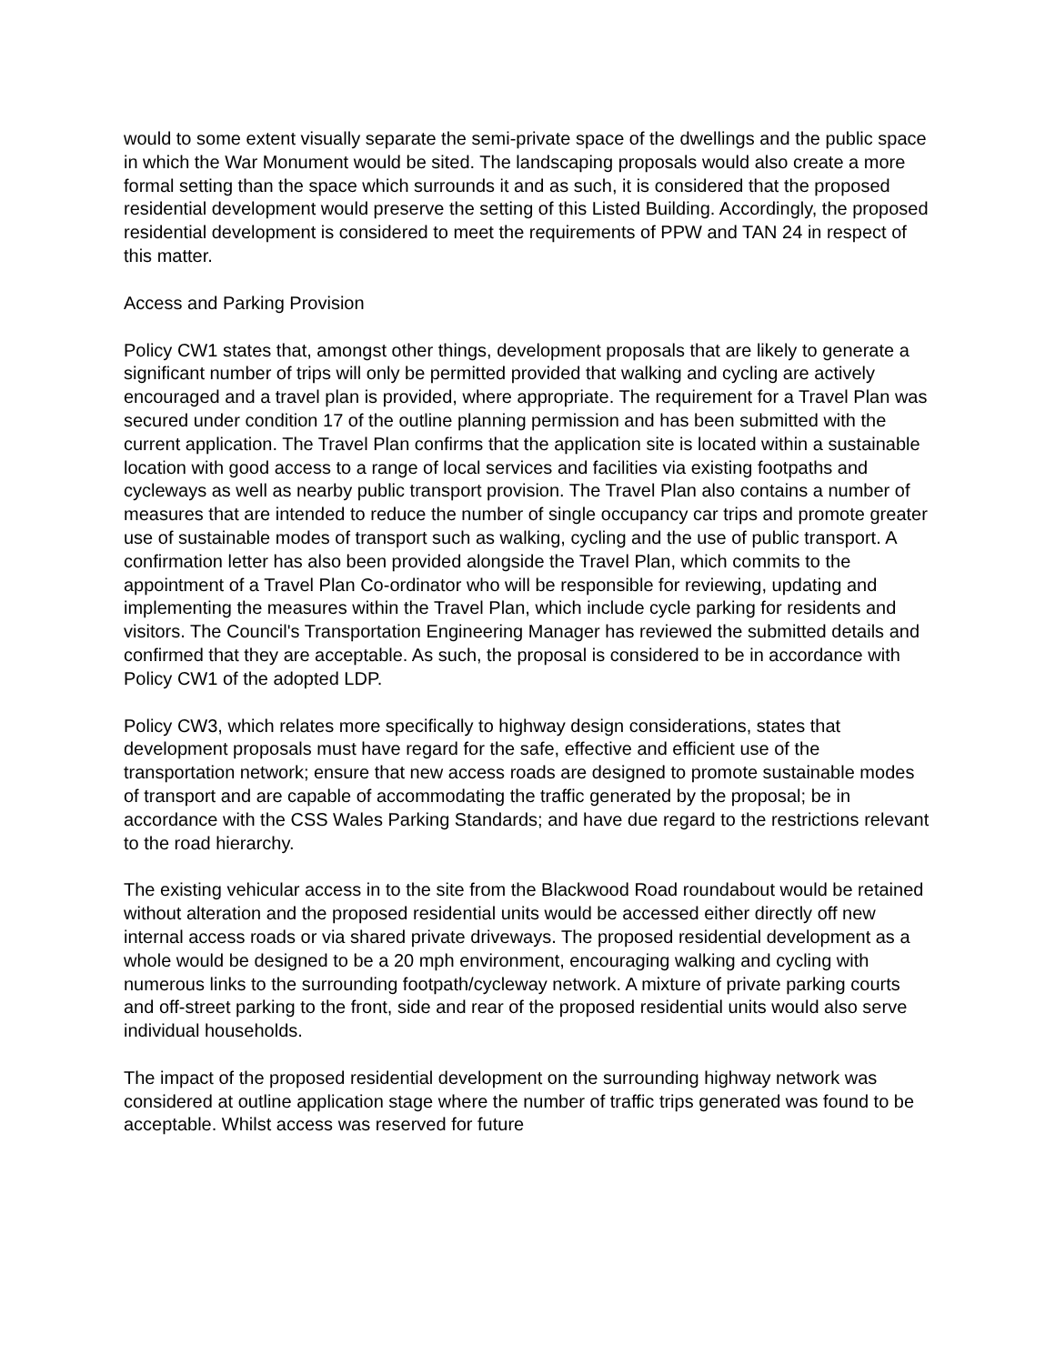would to some extent visually separate the semi-private space of the dwellings and the public space in which the War Monument would be sited. The landscaping proposals would also create a more formal setting than the space which surrounds it and as such, it is considered that the proposed residential development would preserve the setting of this Listed Building. Accordingly, the proposed residential development is considered to meet the requirements of PPW and TAN 24 in respect of this matter.
Access and Parking Provision
Policy CW1 states that, amongst other things, development proposals that are likely to generate a significant number of trips will only be permitted provided that walking and cycling are actively encouraged and a travel plan is provided, where appropriate. The requirement for a Travel Plan was secured under condition 17 of the outline planning permission and has been submitted with the current application. The Travel Plan confirms that the application site is located within a sustainable location with good access to a range of local services and facilities via existing footpaths and cycleways as well as nearby public transport provision. The Travel Plan also contains a number of measures that are intended to reduce the number of single occupancy car trips and promote greater use of sustainable modes of transport such as walking, cycling and the use of public transport. A confirmation letter has also been provided alongside the Travel Plan, which commits to the appointment of a Travel Plan Co-ordinator who will be responsible for reviewing, updating and implementing the measures within the Travel Plan, which include cycle parking for residents and visitors. The Council's Transportation Engineering Manager has reviewed the submitted details and confirmed that they are acceptable. As such, the proposal is considered to be in accordance with Policy CW1 of the adopted LDP.
Policy CW3, which relates more specifically to highway design considerations, states that development proposals must have regard for the safe, effective and efficient use of the transportation network; ensure that new access roads are designed to promote sustainable modes of transport and are capable of accommodating the traffic generated by the proposal; be in accordance with the CSS Wales Parking Standards; and have due regard to the restrictions relevant to the road hierarchy.
The existing vehicular access in to the site from the Blackwood Road roundabout would be retained without alteration and the proposed residential units would be accessed either directly off new internal access roads or via shared private driveways. The proposed residential development as a whole would be designed to be a 20 mph environment, encouraging walking and cycling with numerous links to the surrounding footpath/cycleway network. A mixture of private parking courts and off-street parking to the front, side and rear of the proposed residential units would also serve individual households.
The impact of the proposed residential development on the surrounding highway network was considered at outline application stage where the number of traffic trips generated was found to be acceptable. Whilst access was reserved for future